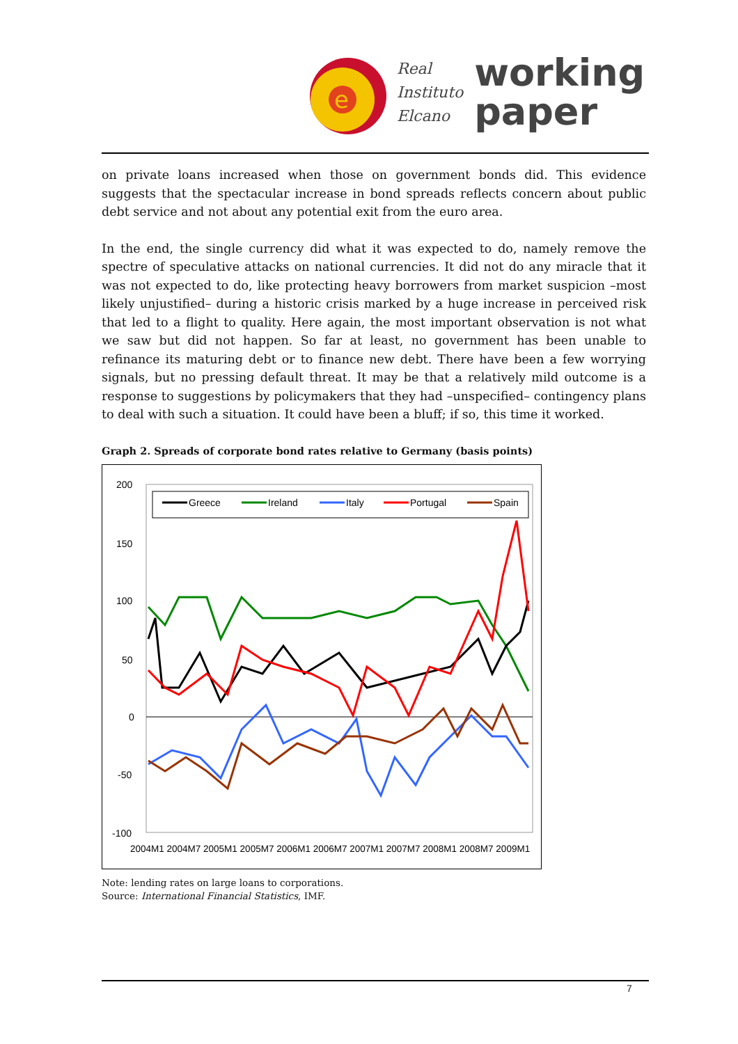e
Real
Instituto
Elcano
working
paper
on private loans increased when those on government bonds did. This evidence suggests that the spectacular increase in bond spreads reflects concern about public debt service and not about any potential exit from the euro area.
In the end, the single currency did what it was expected to do, namely remove the spectre of speculative attacks on national currencies. It did not do any miracle that it was not expected to do, like protecting heavy borrowers from market suspicion –most likely unjustified– during a historic crisis marked by a huge increase in perceived risk that led to a flight to quality. Here again, the most important observation is not what we saw but did not happen. So far at least, no government has been unable to refinance its maturing debt or to finance new debt. There have been a few worrying signals, but no pressing default threat. It may be that a relatively mild outcome is a response to suggestions by policymakers that they had –unspecified– contingency plans to deal with such a situation. It could have been a bluff; if so, this time it worked.
Graph 2. Spreads of corporate bond rates relative to Germany (basis points)
200
150
100
50
0
-50
-100
Greece
Ireland
Italy
Portugal
Spain
2004M1 2004M7 2005M1 2005M7 2006M1 2006M7 2007M1 2007M7 2008M1 2008M7 2009M1
Note: lending rates on large loans to corporations.
Source: International Financial Statistics, IMF.
7